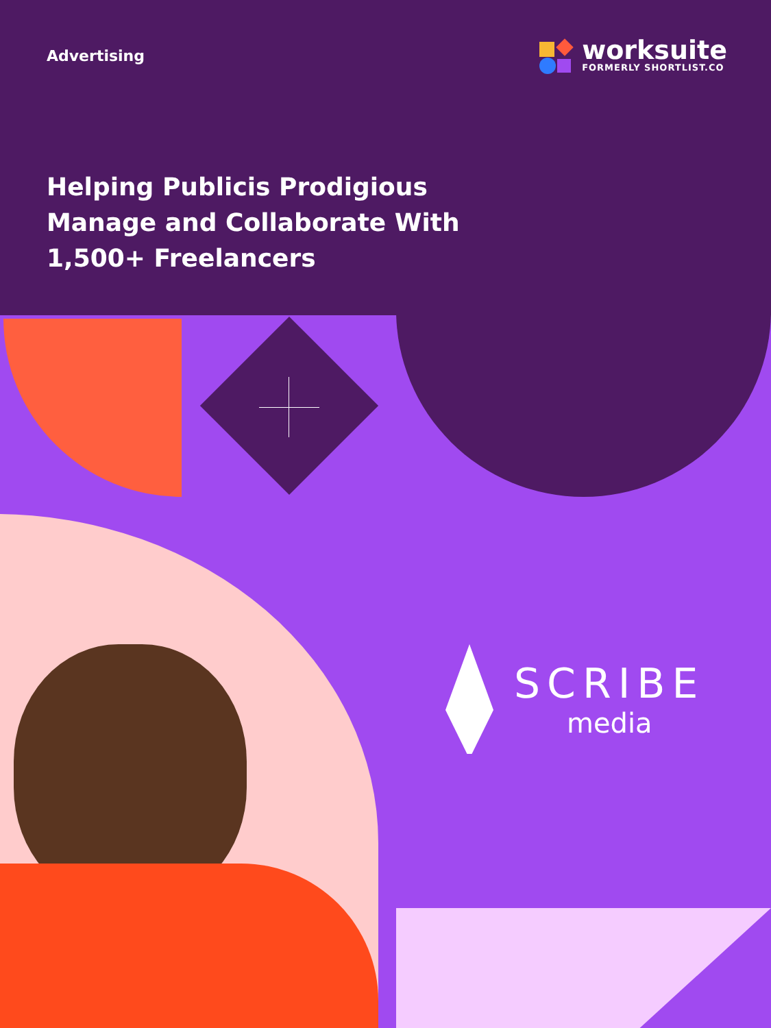Advertising
worksuite
FORMERLY SHORTLIST.CO
Helping Publicis Prodigious Manage and Collaborate With 1,500+ Freelancers
SCRIBE
media